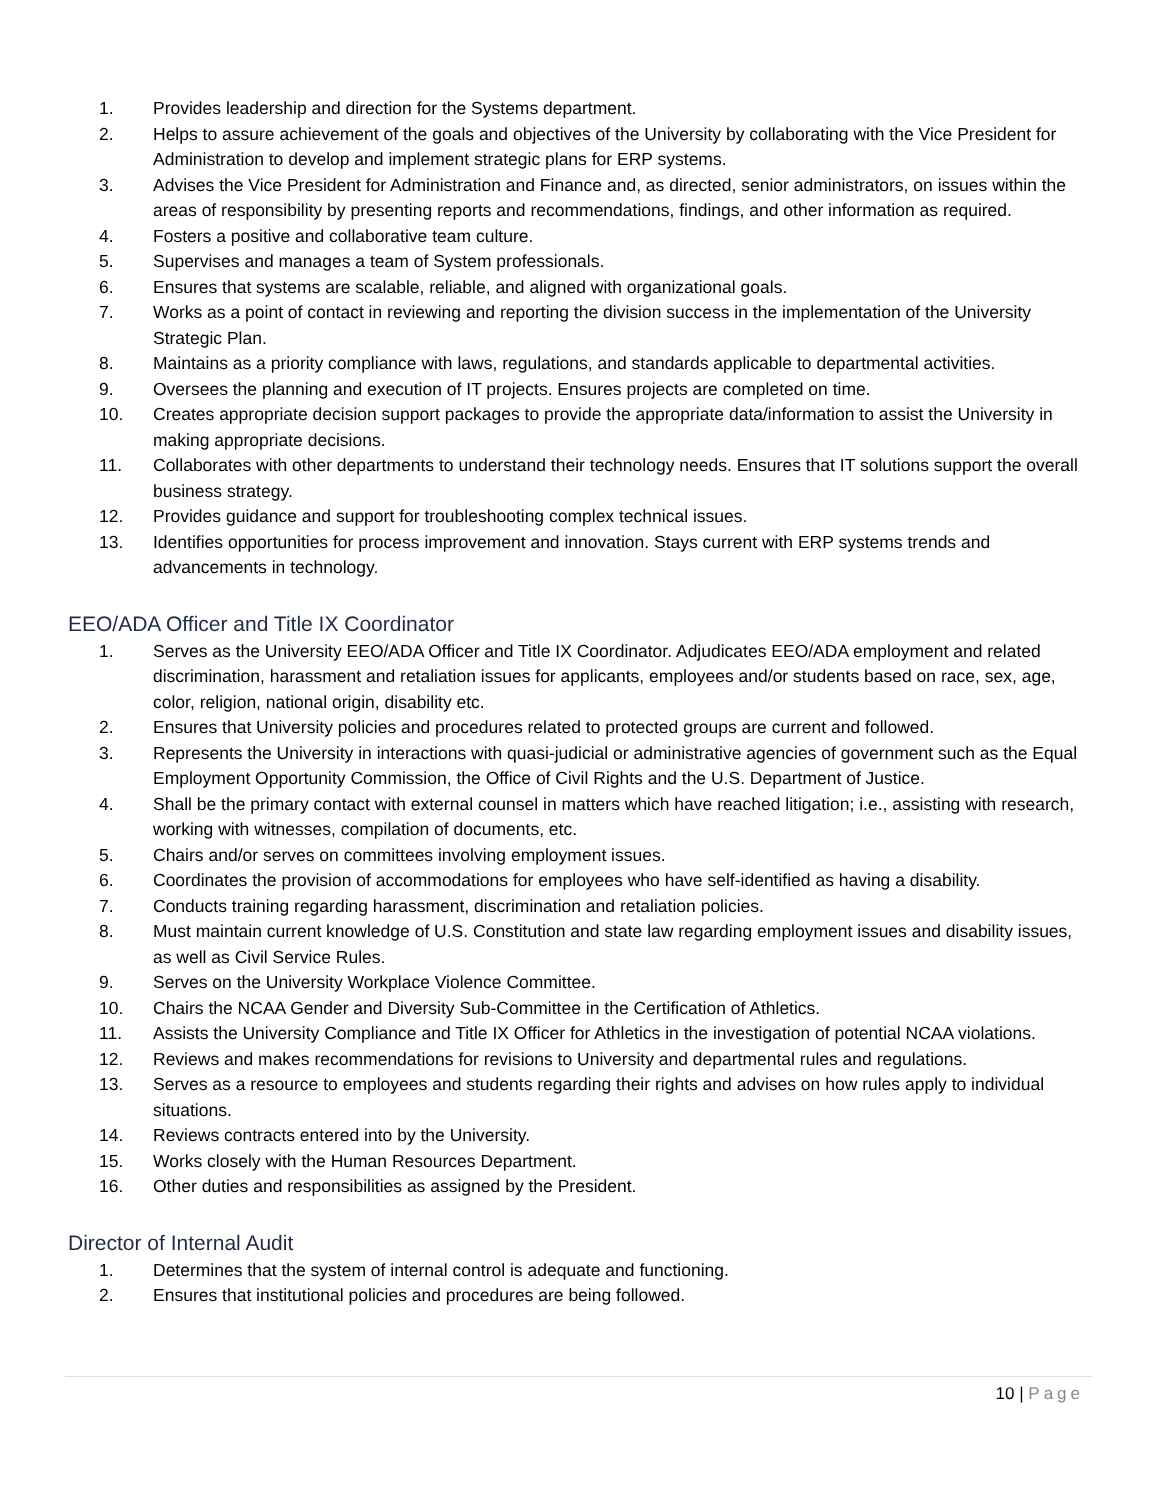1. Provides leadership and direction for the Systems department.
2. Helps to assure achievement of the goals and objectives of the University by collaborating with the Vice President for Administration to develop and implement strategic plans for ERP systems.
3. Advises the Vice President for Administration and Finance and, as directed, senior administrators, on issues within the areas of responsibility by presenting reports and recommendations, findings, and other information as required.
4. Fosters a positive and collaborative team culture.
5. Supervises and manages a team of System professionals.
6. Ensures that systems are scalable, reliable, and aligned with organizational goals.
7. Works as a point of contact in reviewing and reporting the division success in the implementation of the University Strategic Plan.
8. Maintains as a priority compliance with laws, regulations, and standards applicable to departmental activities.
9. Oversees the planning and execution of IT projects. Ensures projects are completed on time.
10. Creates appropriate decision support packages to provide the appropriate data/information to assist the University in making appropriate decisions.
11. Collaborates with other departments to understand their technology needs. Ensures that IT solutions support the overall business strategy.
12. Provides guidance and support for troubleshooting complex technical issues.
13. Identifies opportunities for process improvement and innovation. Stays current with ERP systems trends and advancements in technology.
EEO/ADA Officer and Title IX Coordinator
1. Serves as the University EEO/ADA Officer and Title IX Coordinator. Adjudicates EEO/ADA employment and related discrimination, harassment and retaliation issues for applicants, employees and/or students based on race, sex, age, color, religion, national origin, disability etc.
2. Ensures that University policies and procedures related to protected groups are current and followed.
3. Represents the University in interactions with quasi-judicial or administrative agencies of government such as the Equal Employment Opportunity Commission, the Office of Civil Rights and the U.S. Department of Justice.
4. Shall be the primary contact with external counsel in matters which have reached litigation; i.e., assisting with research, working with witnesses, compilation of documents, etc.
5. Chairs and/or serves on committees involving employment issues.
6. Coordinates the provision of accommodations for employees who have self-identified as having a disability.
7. Conducts training regarding harassment, discrimination and retaliation policies.
8. Must maintain current knowledge of U.S. Constitution and state law regarding employment issues and disability issues, as well as Civil Service Rules.
9. Serves on the University Workplace Violence Committee.
10. Chairs the NCAA Gender and Diversity Sub-Committee in the Certification of Athletics.
11. Assists the University Compliance and Title IX Officer for Athletics in the investigation of potential NCAA violations.
12. Reviews and makes recommendations for revisions to University and departmental rules and regulations.
13. Serves as a resource to employees and students regarding their rights and advises on how rules apply to individual situations.
14. Reviews contracts entered into by the University.
15. Works closely with the Human Resources Department.
16. Other duties and responsibilities as assigned by the President.
Director of Internal Audit
1. Determines that the system of internal control is adequate and functioning.
2. Ensures that institutional policies and procedures are being followed.
10 | Page